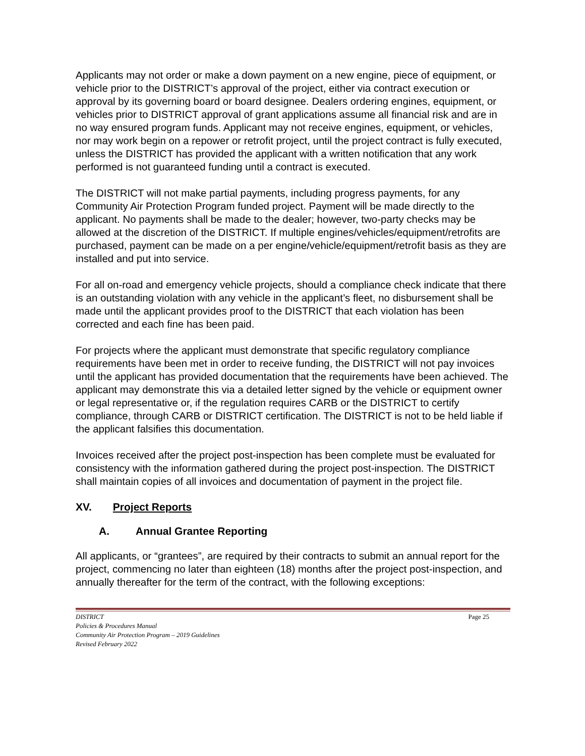Applicants may not order or make a down payment on a new engine, piece of equipment, or vehicle prior to the DISTRICT’s approval of the project, either via contract execution or approval by its governing board or board designee. Dealers ordering engines, equipment, or vehicles prior to DISTRICT approval of grant applications assume all financial risk and are in no way ensured program funds. Applicant may not receive engines, equipment, or vehicles, nor may work begin on a repower or retrofit project, until the project contract is fully executed, unless the DISTRICT has provided the applicant with a written notification that any work performed is not guaranteed funding until a contract is executed.
The DISTRICT will not make partial payments, including progress payments, for any Community Air Protection Program funded project. Payment will be made directly to the applicant. No payments shall be made to the dealer; however, two-party checks may be allowed at the discretion of the DISTRICT. If multiple engines/vehicles/equipment/retrofits are purchased, payment can be made on a per engine/vehicle/equipment/retrofit basis as they are installed and put into service.
For all on-road and emergency vehicle projects, should a compliance check indicate that there is an outstanding violation with any vehicle in the applicant’s fleet, no disbursement shall be made until the applicant provides proof to the DISTRICT that each violation has been corrected and each fine has been paid.
For projects where the applicant must demonstrate that specific regulatory compliance requirements have been met in order to receive funding, the DISTRICT will not pay invoices until the applicant has provided documentation that the requirements have been achieved. The applicant may demonstrate this via a detailed letter signed by the vehicle or equipment owner or legal representative or, if the regulation requires CARB or the DISTRICT to certify compliance, through CARB or DISTRICT certification. The DISTRICT is not to be held liable if the applicant falsifies this documentation.
Invoices received after the project post-inspection has been complete must be evaluated for consistency with the information gathered during the project post-inspection. The DISTRICT shall maintain copies of all invoices and documentation of payment in the project file.
XV. Project Reports
A. Annual Grantee Reporting
All applicants, or “grantees”, are required by their contracts to submit an annual report for the project, commencing no later than eighteen (18) months after the project post-inspection, and annually thereafter for the term of the contract, with the following exceptions:
Page 25 DISTRICT
Policies & Procedures Manual
Community Air Protection Program – 2019 Guidelines
Revised February 2022